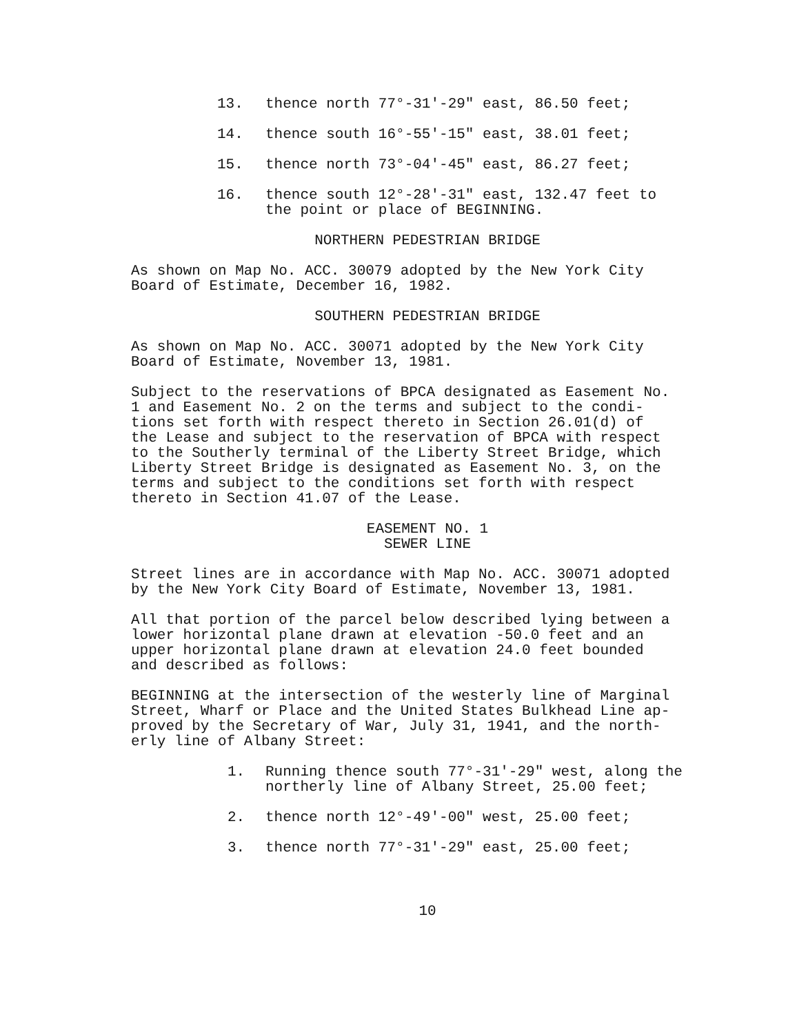13. thence north 77°-31'-29" east, 86.50 feet;
14. thence south 16°-55'-15" east, 38.01 feet;
15. thence north 73°-04'-45" east, 86.27 feet;
16. thence south 12°-28'-31" east, 132.47 feet to
the point or place of BEGINNING.
NORTHERN PEDESTRIAN BRIDGE
As shown on Map No. ACC. 30079 adopted by the New York City Board of Estimate, December 16, 1982.
SOUTHERN PEDESTRIAN BRIDGE
As shown on Map No. ACC. 30071 adopted by the New York City Board of Estimate, November 13, 1981.
Subject to the reservations of BPCA designated as Easement No. 1 and Easement No. 2 on the terms and subject to the condi- tions set forth with respect thereto in Section 26.01(d) of the Lease and subject to the reservation of BPCA with respect to the Southerly terminal of the Liberty Street Bridge, which Liberty Street Bridge is designated as Easement No. 3, on the terms and subject to the conditions set forth with respect thereto in Section 41.07 of the Lease.
EASEMENT NO. 1
SEWER LINE
Street lines are in accordance with Map No. ACC. 30071 adopted by the New York City Board of Estimate, November 13, 1981.
All that portion of the parcel below described lying between a lower horizontal plane drawn at elevation -50.0 feet and an upper horizontal plane drawn at elevation 24.0 feet bounded and described as follows:
BEGINNING at the intersection of the westerly line of Marginal Street, Wharf or Place and the United States Bulkhead Line ap- proved by the Secretary of War, July 31, 1941, and the north- erly line of Albany Street:
1. Running thence south 77°-31'-29" west, along the
northerly line of Albany Street, 25.00 feet;
2. thence north 12°-49'-00" west, 25.00 feet;
3. thence north 77°-31'-29" east, 25.00 feet;
10